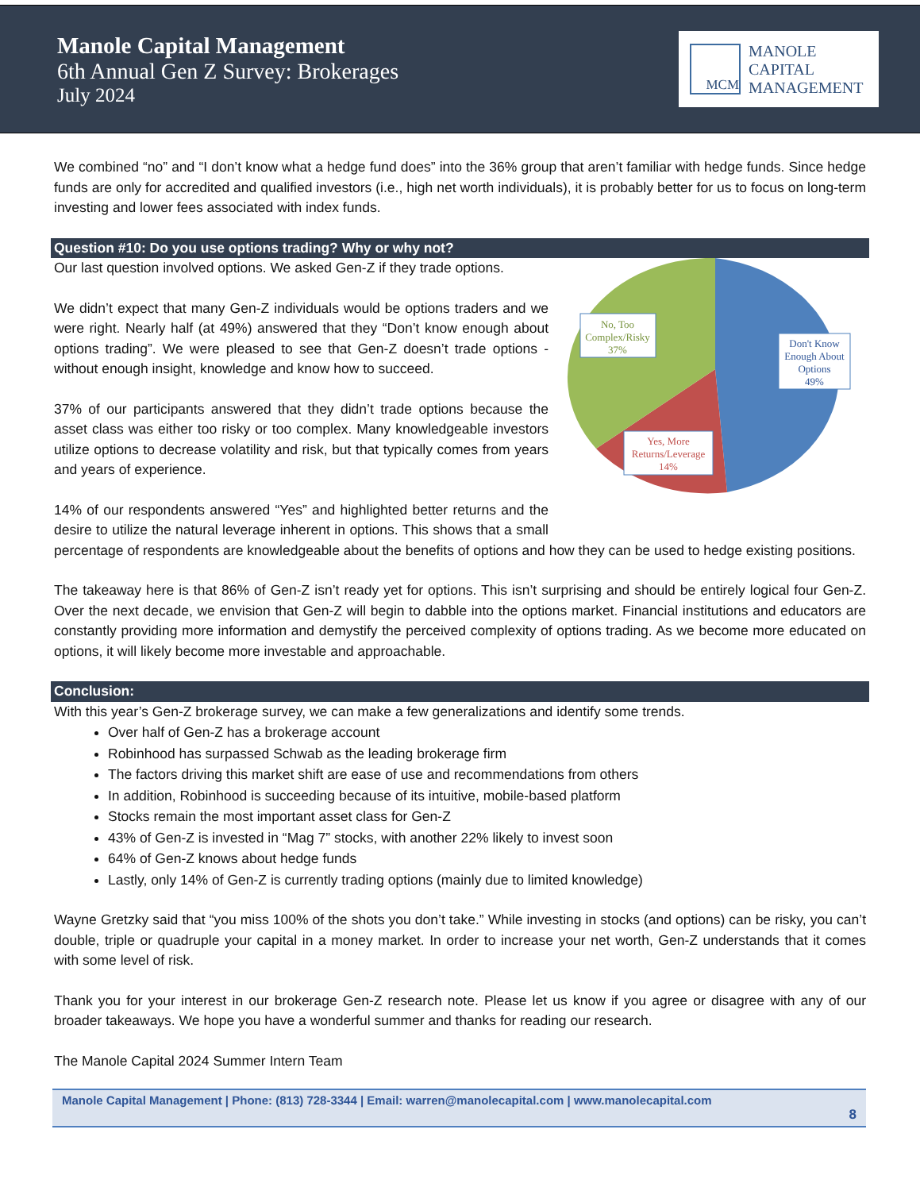Manole Capital Management
6th Annual Gen Z Survey: Brokerages
July 2024
MCM
MANOLE
CAPITAL
MANAGEMENT
We combined “no” and “I don’t know what a hedge fund does” into the 36% group that aren’t familiar with hedge funds. Since hedge funds are only for accredited and qualified investors (i.e., high net worth individuals), it is probably better for us to focus on long-term investing and lower fees associated with index funds.
Question #10: Do you use options trading? Why or why not?
No, Too
Complex/Risky
37%
Don't Know
Enough About
Options
49%
Yes, More
Returns/Leverage
14%
Our last question involved options. We asked Gen-Z if they trade options.
We didn’t expect that many Gen-Z individuals would be options traders and we were right. Nearly half (at 49%) answered that they “Don’t know enough about options trading”. We were pleased to see that Gen-Z doesn’t trade options - without enough insight, knowledge and know how to succeed.
37% of our participants answered that they didn’t trade options because the asset class was either too risky or too complex. Many knowledgeable investors utilize options to decrease volatility and risk, but that typically comes from years and years of experience.
14% of our respondents answered “Yes” and highlighted better returns and the desire to utilize the natural leverage inherent in options. This shows that a small percentage of respondents are knowledgeable about the benefits of options and how they can be used to hedge existing positions.
The takeaway here is that 86% of Gen-Z isn’t ready yet for options. This isn’t surprising and should be entirely logical four Gen-Z. Over the next decade, we envision that Gen-Z will begin to dabble into the options market. Financial institutions and educators are constantly providing more information and demystify the perceived complexity of options trading. As we become more educated on options, it will likely become more investable and approachable.
Conclusion:
With this year’s Gen-Z brokerage survey, we can make a few generalizations and identify some trends.
Over half of Gen-Z has a brokerage account
Robinhood has surpassed Schwab as the leading brokerage firm
The factors driving this market shift are ease of use and recommendations from others
In addition, Robinhood is succeeding because of its intuitive, mobile-based platform
Stocks remain the most important asset class for Gen-Z
43% of Gen-Z is invested in “Mag 7” stocks, with another 22% likely to invest soon
64% of Gen-Z knows about hedge funds
Lastly, only 14% of Gen-Z is currently trading options (mainly due to limited knowledge)
Wayne Gretzky said that “you miss 100% of the shots you don’t take.” While investing in stocks (and options) can be risky, you can’t double, triple or quadruple your capital in a money market. In order to increase your net worth, Gen-Z understands that it comes with some level of risk.
Thank you for your interest in our brokerage Gen-Z research note. Please let us know if you agree or disagree with any of our broader takeaways. We hope you have a wonderful summer and thanks for reading our research.
The Manole Capital 2024 Summer Intern Team
Manole Capital Management | Phone: (813) 728-3344 | Email: warren@manolecapital.com | www.manolecapital.com
8